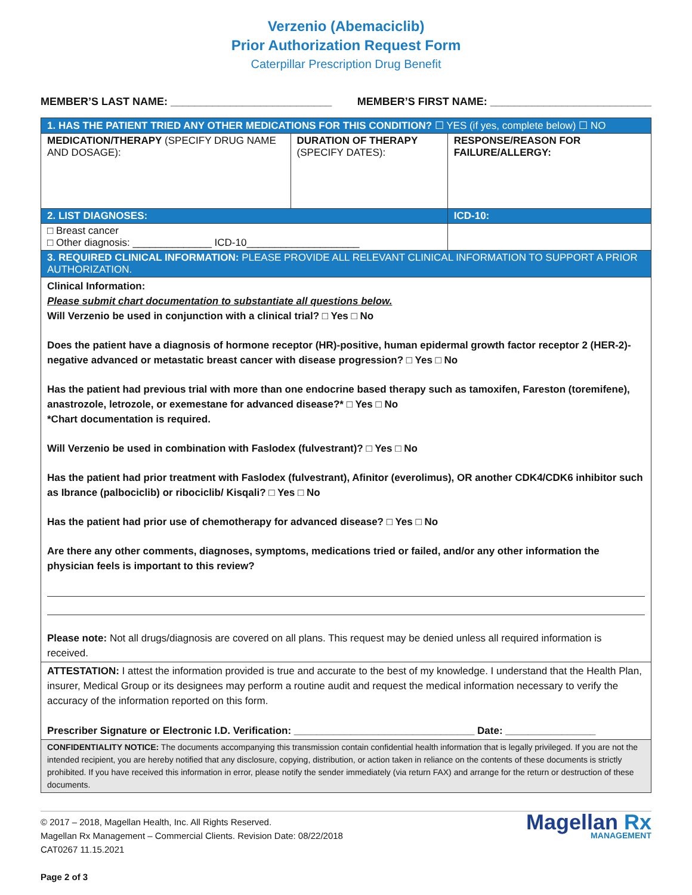Verzenio (Abemaciclib)
Prior Authorization Request Form
Caterpillar Prescription Drug Benefit
MEMBER’S LAST NAME: ___________________________ MEMBER’S FIRST NAME: ___________________________
| 1. HAS THE PATIENT TRIED ANY OTHER MEDICATIONS FOR THIS CONDITION? ☐ YES (if yes, complete below) ☐ NO | | |
| MEDICATION/THERAPY (SPECIFY DRUG NAME AND DOSAGE): | DURATION OF THERAPY (SPECIFY DATES): | RESPONSE/REASON FOR FAILURE/ALLERGY: |
| 2. LIST DIAGNOSES: | | ICD-10: |
| □ Breast cancer □ Other diagnosis: ______________ ICD-10____________________ | | |
| 3. REQUIRED CLINICAL INFORMATION: PLEASE PROVIDE ALL RELEVANT CLINICAL INFORMATION TO SUPPORT A PRIOR AUTHORIZATION. | | |
| Clinical Information: Please submit chart documentation to substantiate all questions below. Will Verzenio be used in conjunction with a clinical trial? □ Yes □ No Does the patient have a diagnosis of hormone receptor (HR)-positive, human epidermal growth factor receptor 2 (HER-2)-negative advanced or metastatic breast cancer with disease progression? □ Yes □ No Has the patient had previous trial with more than one endocrine based therapy such as tamoxifen, Fareston (toremifene), anastrozole, letrozole, or exemestane for advanced disease?* □ Yes □ No *Chart documentation is required. Will Verzenio be used in combination with Faslodex (fulvestrant)? □ Yes □ No Has the patient had prior treatment with Faslodex (fulvestrant), Afinitor (everolimus), OR another CDK4/CDK6 inhibitor such as Ibrance (palbociclib) or ribociclib/ Kisqali? □ Yes □ No Has the patient had prior use of chemotherapy for advanced disease? □ Yes □ No Are there any other comments, diagnoses, symptoms, medications tried or failed, and/or any other information the physician feels is important to this review? Please note: Not all drugs/diagnosis are covered on all plans. This request may be denied unless all required information is received. | | |
| ATTESTATION: I attest the information provided is true and accurate to the best of my knowledge. I understand that the Health Plan, insurer, Medical Group or its designees may perform a routine audit and request the medical information necessary to verify the accuracy of the information reported on this form. Prescriber Signature or Electronic I.D. Verification: ________________________________ Date: ________________ | | |
| CONFIDENTIALITY NOTICE: The documents accompanying this transmission contain confidential health information that is legally privileged. If you are not the intended recipient, you are hereby notified that any disclosure, copying, distribution, or action taken in reliance on the contents of these documents is strictly prohibited. If you have received this information in error, please notify the sender immediately (via return FAX) and arrange for the return or destruction of these documents. | | |
© 2017 – 2018, Magellan Health, Inc. All Rights Reserved.
Magellan Rx Management – Commercial Clients. Revision Date: 08/22/2018
CAT0267 11.15.2021
Page 2 of 3
Magellan Rx
MANAGEMENT